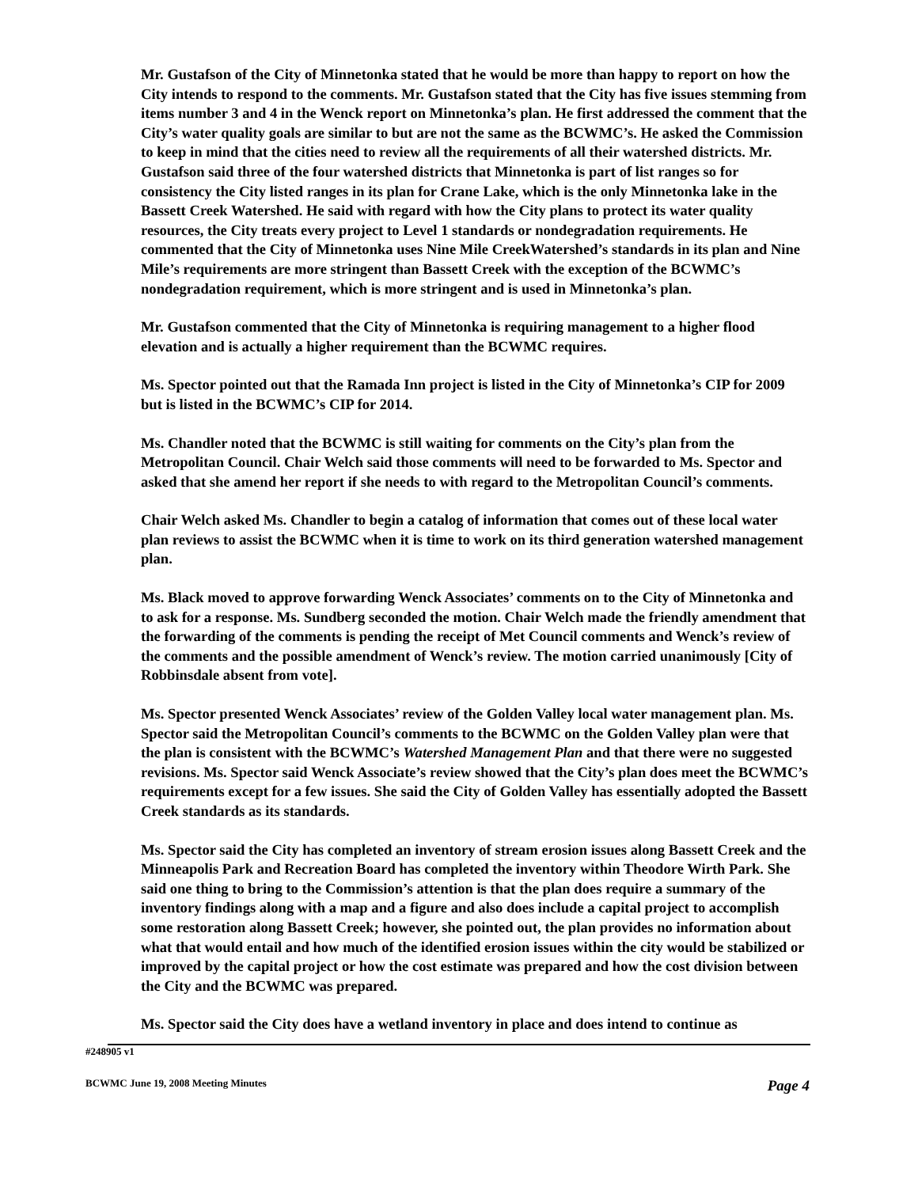Mr. Gustafson of the City of Minnetonka stated that he would be more than happy to report on how the City intends to respond to the comments. Mr. Gustafson stated that the City has five issues stemming from items number 3 and 4 in the Wenck report on Minnetonka’s plan. He first addressed the comment that the City’s water quality goals are similar to but are not the same as the BCWMC’s. He asked the Commission to keep in mind that the cities need to review all the requirements of all their watershed districts. Mr. Gustafson said three of the four watershed districts that Minnetonka is part of list ranges so for consistency the City listed ranges in its plan for Crane Lake, which is the only Minnetonka lake in the Bassett Creek Watershed. He said with regard with how the City plans to protect its water quality resources, the City treats every project to Level 1 standards or nondegradation requirements. He commented that the City of Minnetonka uses Nine Mile CreekWatershed’s standards in its plan and Nine Mile’s requirements are more stringent than Bassett Creek with the exception of the BCWMC’s nondegradation requirement, which is more stringent and is used in Minnetonka’s plan.
Mr. Gustafson commented that the City of Minnetonka is requiring management to a higher flood elevation and is actually a higher requirement than the BCWMC requires.
Ms. Spector pointed out that the Ramada Inn project is listed in the City of Minnetonka’s CIP for 2009 but is listed in the BCWMC’s CIP for 2014.
Ms. Chandler noted that the BCWMC is still waiting for comments on the City’s plan from the Metropolitan Council. Chair Welch said those comments will need to be forwarded to Ms. Spector and asked that she amend her report if she needs to with regard to the Metropolitan Council’s comments.
Chair Welch asked Ms. Chandler to begin a catalog of information that comes out of these local water plan reviews to assist the BCWMC when it is time to work on its third generation watershed management plan.
Ms. Black moved to approve forwarding Wenck Associates’ comments on to the City of Minnetonka and to ask for a response. Ms. Sundberg seconded the motion. Chair Welch made the friendly amendment that the forwarding of the comments is pending the receipt of Met Council comments and Wenck’s review of the comments and the possible amendment of Wenck’s review. The motion carried unanimously [City of Robbinsdale absent from vote].
Ms. Spector presented Wenck Associates’ review of the Golden Valley local water management plan. Ms. Spector said the Metropolitan Council’s comments to the BCWMC on the Golden Valley plan were that the plan is consistent with the BCWMC’s Watershed Management Plan and that there were no suggested revisions. Ms. Spector said Wenck Associate’s review showed that the City’s plan does meet the BCWMC’s requirements except for a few issues. She said the City of Golden Valley has essentially adopted the Bassett Creek standards as its standards.
Ms. Spector said the City has completed an inventory of stream erosion issues along Bassett Creek and the Minneapolis Park and Recreation Board has completed the inventory within Theodore Wirth Park. She said one thing to bring to the Commission’s attention is that the plan does require a summary of the inventory findings along with a map and a figure and also does include a capital project to accomplish some restoration along Bassett Creek; however, she pointed out, the plan provides no information about what that would entail and how much of the identified erosion issues within the city would be stabilized or improved by the capital project or how the cost estimate was prepared and how the cost division between the City and the BCWMC was prepared.
Ms. Spector said the City does have a wetland inventory in place and does intend to continue as
#248905 v1
BCWMC June 19, 2008 Meeting Minutes Page 4